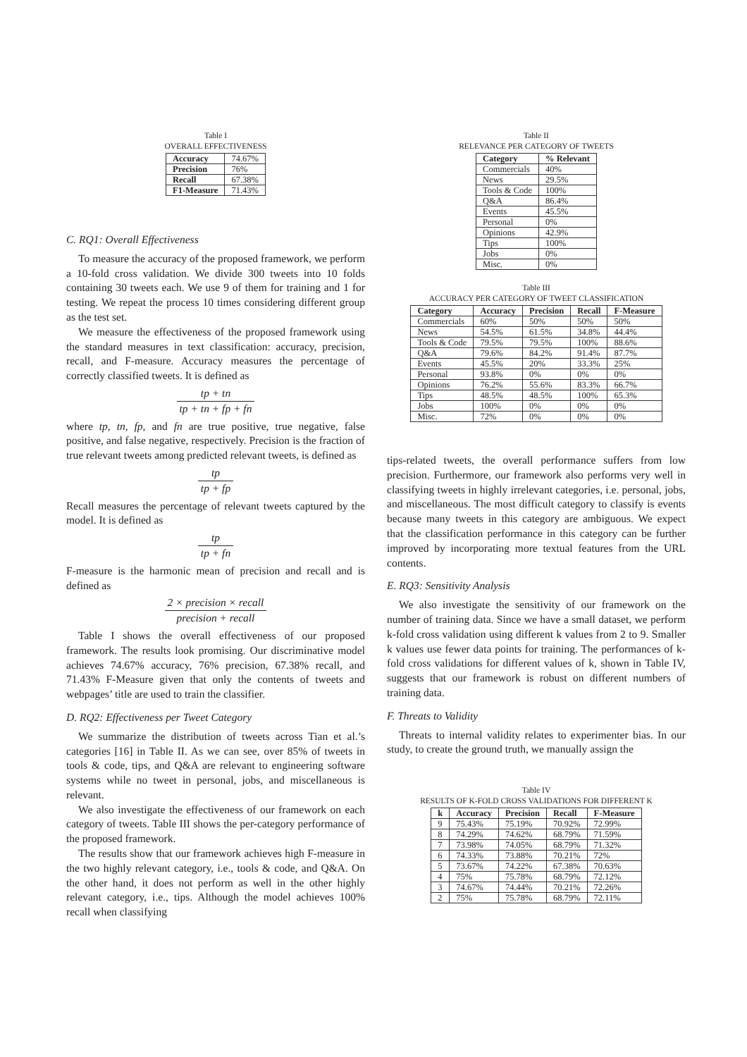Table I
OVERALL EFFECTIVENESS
| Accuracy | 74.67% |
| Precision | 76% |
| Recall | 67.38% |
| F1-Measure | 71.43% |
C. RQ1: Overall Effectiveness
To measure the accuracy of the proposed framework, we perform a 10-fold cross validation. We divide 300 tweets into 10 folds containing 30 tweets each. We use 9 of them for training and 1 for testing. We repeat the process 10 times considering different group as the test set.
We measure the effectiveness of the proposed framework using the standard measures in text classification: accuracy, precision, recall, and F-measure. Accuracy measures the percentage of correctly classified tweets. It is defined as
tp + tn tp + tn + fp + fn
where tp, tn, fp, and fn are true positive, true negative, false positive, and false negative, respectively. Precision is the fraction of true relevant tweets among predicted relevant tweets, is defined as
tp tp + fp
Recall measures the percentage of relevant tweets captured by the model. It is defined as
tp tp + fn
F-measure is the harmonic mean of precision and recall and is defined as
2 × precision × recall precision + recall
Table I shows the overall effectiveness of our proposed framework. The results look promising. Our discriminative model achieves 74.67% accuracy, 76% precision, 67.38% recall, and 71.43% F-Measure given that only the contents of tweets and webpages’ title are used to train the classifier.
D. RQ2: Effectiveness per Tweet Category
We summarize the distribution of tweets across Tian et al.’s categories [16] in Table II. As we can see, over 85% of tweets in tools & code, tips, and Q&A are relevant to engineering software systems while no tweet in personal, jobs, and miscellaneous is relevant.
We also investigate the effectiveness of our framework on each category of tweets. Table III shows the per-category performance of the proposed framework.
The results show that our framework achieves high F-measure in the two highly relevant category, i.e., tools & code, and Q&A. On the other hand, it does not perform as well in the other highly relevant category, i.e., tips. Although the model achieves 100% recall when classifying
Table II
RELEVANCE PER CATEGORY OF TWEETS
| Category | % Relevant |
| --- | --- |
| Commercials | 40% |
| News | 29.5% |
| Tools & Code | 100% |
| Q&A | 86.4% |
| Events | 45.5% |
| Personal | 0% |
| Opinions | 42.9% |
| Tips | 100% |
| Jobs | 0% |
| Misc. | 0% |
Table III
ACCURACY PER CATEGORY OF TWEET CLASSIFICATION
| Category | Accuracy | Precision | Recall | F-Measure |
| --- | --- | --- | --- | --- |
| Commercials | 60% | 50% | 50% | 50% |
| News | 54.5% | 61.5% | 34.8% | 44.4% |
| Tools & Code | 79.5% | 79.5% | 100% | 88.6% |
| Q&A | 79.6% | 84.2% | 91.4% | 87.7% |
| Events | 45.5% | 20% | 33.3% | 25% |
| Personal | 93.8% | 0% | 0% | 0% |
| Opinions | 76.2% | 55.6% | 83.3% | 66.7% |
| Tips | 48.5% | 48.5% | 100% | 65.3% |
| Jobs | 100% | 0% | 0% | 0% |
| Misc. | 72% | 0% | 0% | 0% |
tips-related tweets, the overall performance suffers from low precision. Furthermore, our framework also performs very well in classifying tweets in highly irrelevant categories, i.e. personal, jobs, and miscellaneous. The most difficult category to classify is events because many tweets in this category are ambiguous. We expect that the classification performance in this category can be further improved by incorporating more textual features from the URL contents.
E. RQ3: Sensitivity Analysis
We also investigate the sensitivity of our framework on the number of training data. Since we have a small dataset, we perform k-fold cross validation using different k values from 2 to 9. Smaller k values use fewer data points for training. The performances of k-fold cross validations for different values of k, shown in Table IV, suggests that our framework is robust on different numbers of training data.
F. Threats to Validity
Threats to internal validity relates to experimenter bias. In our study, to create the ground truth, we manually assign the
Table IV
RESULTS OF K-FOLD CROSS VALIDATIONS FOR DIFFERENT K
| k | Accuracy | Precision | Recall | F-Measure |
| --- | --- | --- | --- | --- |
| 9 | 75.43% | 75.19% | 70.92% | 72.99% |
| 8 | 74.29% | 74.62% | 68.79% | 71.59% |
| 7 | 73.98% | 74.05% | 68.79% | 71.32% |
| 6 | 74.33% | 73.88% | 70.21% | 72% |
| 5 | 73.67% | 74.22% | 67.38% | 70.63% |
| 4 | 75% | 75.78% | 68.79% | 72.12% |
| 3 | 74.67% | 74.44% | 70.21% | 72.26% |
| 2 | 75% | 75.78% | 68.79% | 72.11% |